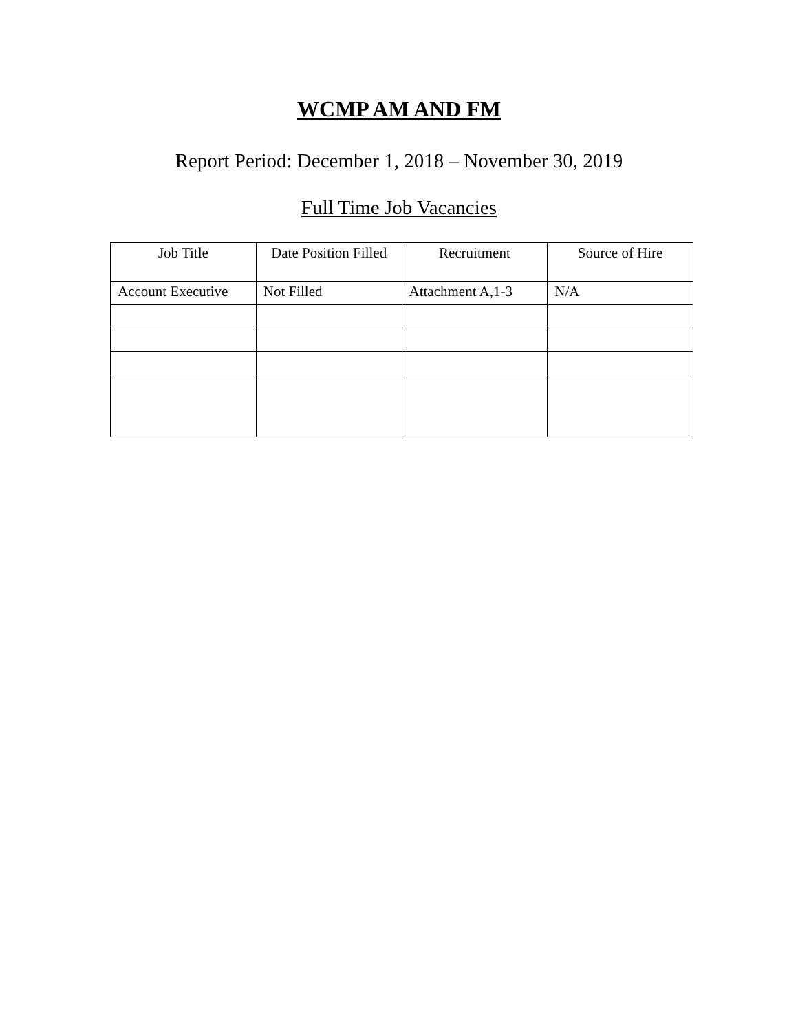WCMP AM AND FM
Report Period: December 1, 2018 – November 30, 2019
Full Time Job Vacancies
| Job Title | Date Position Filled | Recruitment | Source of Hire |
| --- | --- | --- | --- |
| Account Executive | Not Filled | Attachment A,1-3 | N/A |